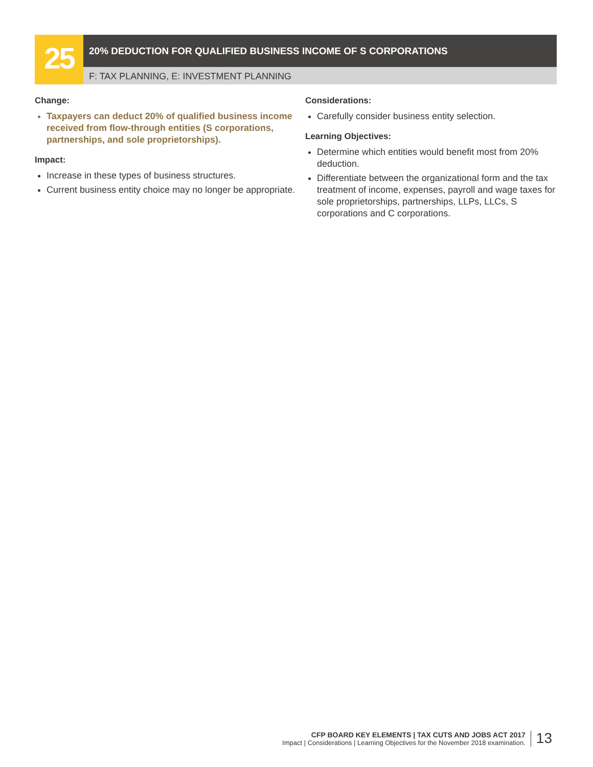25
20% DEDUCTION FOR QUALIFIED BUSINESS INCOME OF S CORPORATIONS
F: TAX PLANNING, E: INVESTMENT PLANNING
Change:
Taxpayers can deduct 20% of qualified business income received from flow-through entities (S corporations, partnerships, and sole proprietorships).
Impact:
Increase in these types of business structures.
Current business entity choice may no longer be appropriate.
Considerations:
Carefully consider business entity selection.
Learning Objectives:
Determine which entities would benefit most from 20% deduction.
Differentiate between the organizational form and the tax treatment of income, expenses, payroll and wage taxes for sole proprietorships, partnerships, LLPs, LLCs, S corporations and C corporations.
CFP BOARD KEY ELEMENTS | TAX CUTS AND JOBS ACT 2017
Impact | Considerations | Learning Objectives for the November 2018 examination.
13